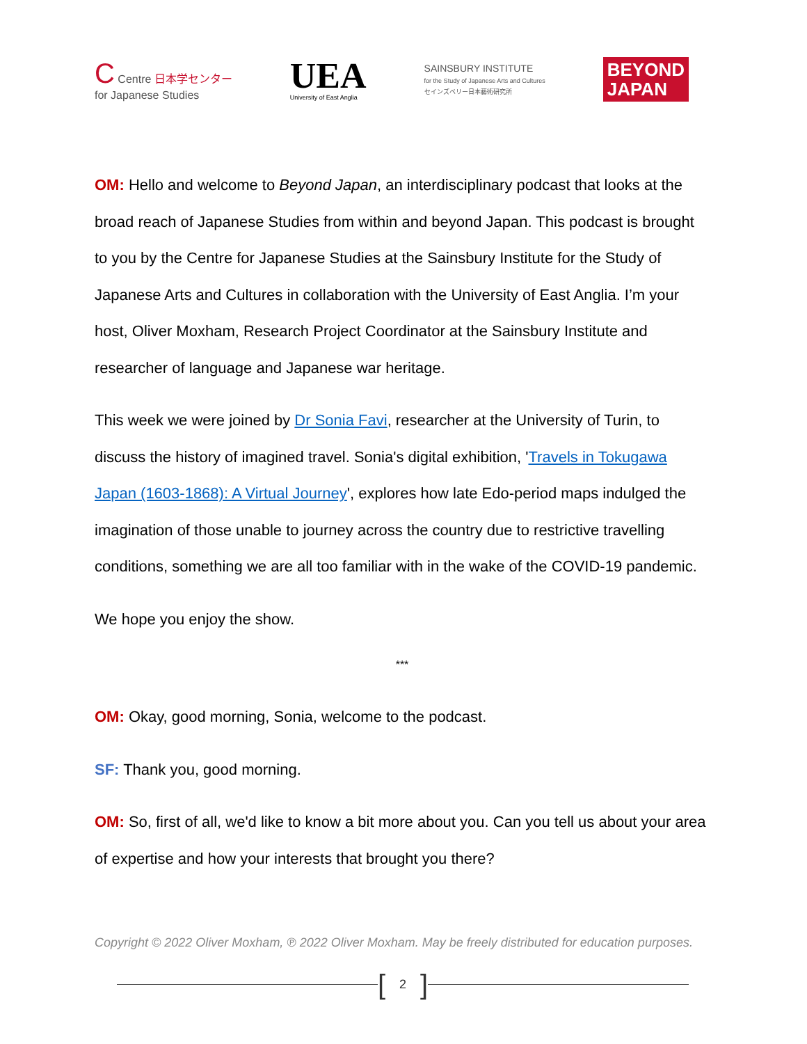C Centre 日本学センター
for Japanese Studies
UEA
University of East Anglia
SAINSBURY INSTITUTE
for the Study of Japanese Arts and Cultures
セインズベリー日本藝術研究所
BEYOND
JAPAN
OM: Hello and welcome to Beyond Japan, an interdisciplinary podcast that looks at the broad reach of Japanese Studies from within and beyond Japan. This podcast is brought to you by the Centre for Japanese Studies at the Sainsbury Institute for the Study of Japanese Arts and Cultures in collaboration with the University of East Anglia. I’m your host, Oliver Moxham, Research Project Coordinator at the Sainsbury Institute and researcher of language and Japanese war heritage.
This week we were joined by Dr Sonia Favi, researcher at the University of Turin, to discuss the history of imagined travel. Sonia's digital exhibition, 'Travels in Tokugawa Japan (1603-1868): A Virtual Journey', explores how late Edo-period maps indulged the imagination of those unable to journey across the country due to restrictive travelling conditions, something we are all too familiar with in the wake of the COVID-19 pandemic.
We hope you enjoy the show.
***
OM: Okay, good morning, Sonia, welcome to the podcast.
SF: Thank you, good morning.
OM: So, first of all, we'd like to know a bit more about you. Can you tell us about your area of expertise and how your interests that brought you there?
Copyright © 2022 Oliver Moxham, ℗ 2022 Oliver Moxham. May be freely distributed for education purposes.
[2]